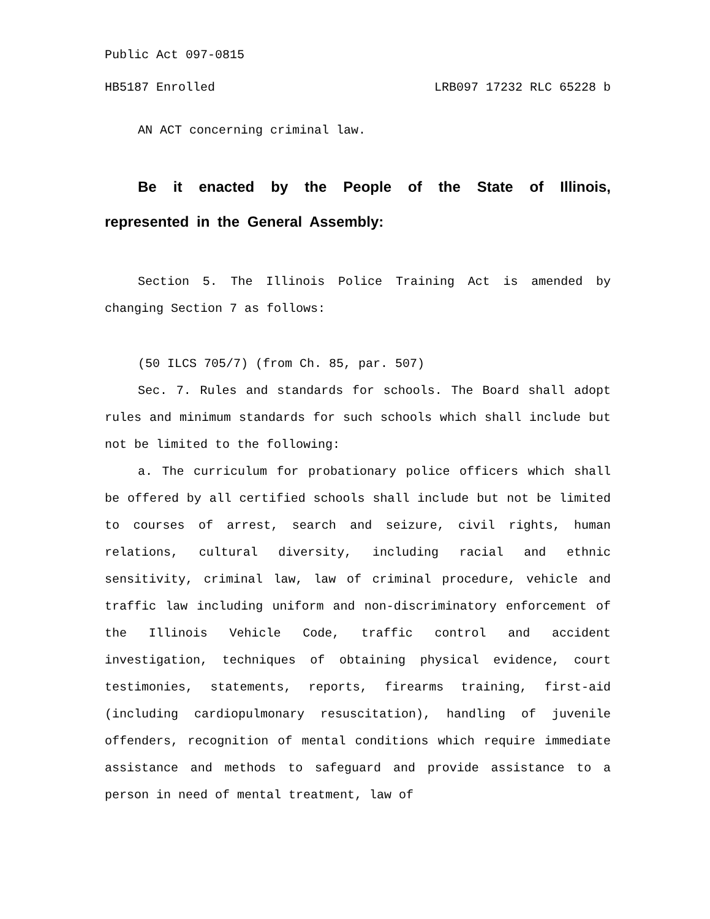Public Act 097-0815
HB5187 Enrolled LRB097 17232 RLC 65228 b
AN ACT concerning criminal law.
Be it enacted by the People of the State of Illinois, represented in the General Assembly:
Section 5. The Illinois Police Training Act is amended by changing Section 7 as follows:
(50 ILCS 705/7) (from Ch. 85, par. 507)
Sec. 7. Rules and standards for schools. The Board shall adopt rules and minimum standards for such schools which shall include but not be limited to the following:
a. The curriculum for probationary police officers which shall be offered by all certified schools shall include but not be limited to courses of arrest, search and seizure, civil rights, human relations, cultural diversity, including racial and ethnic sensitivity, criminal law, law of criminal procedure, vehicle and traffic law including uniform and non-discriminatory enforcement of the Illinois Vehicle Code, traffic control and accident investigation, techniques of obtaining physical evidence, court testimonies, statements, reports, firearms training, first-aid (including cardiopulmonary resuscitation), handling of juvenile offenders, recognition of mental conditions which require immediate assistance and methods to safeguard and provide assistance to a person in need of mental treatment, law of